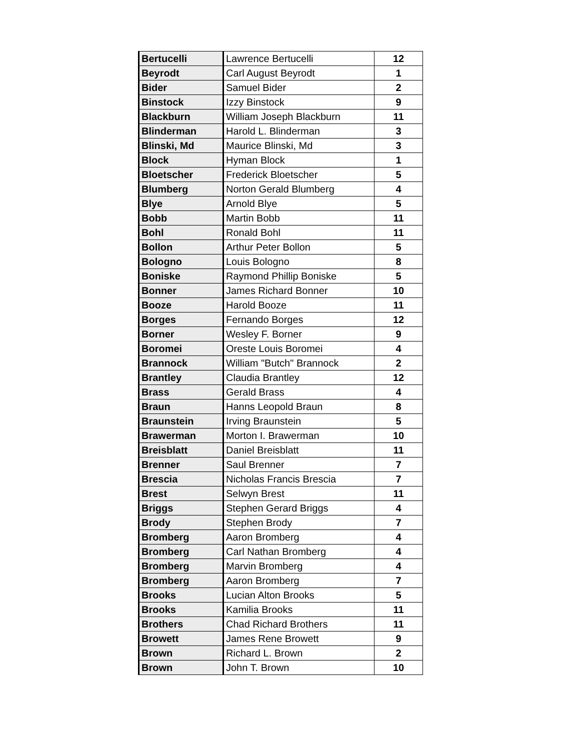| Bertucelli | Lawrence Bertucelli | 12 |
| Beyrodt | Carl August Beyrodt | 1 |
| Bider | Samuel Bider | 2 |
| Binstock | Izzy Binstock | 9 |
| Blackburn | William Joseph Blackburn | 11 |
| Blinderman | Harold L. Blinderman | 3 |
| Blinski, Md | Maurice Blinski, Md | 3 |
| Block | Hyman Block | 1 |
| Bloetscher | Frederick Bloetscher | 5 |
| Blumberg | Norton Gerald Blumberg | 4 |
| Blye | Arnold Blye | 5 |
| Bobb | Martin Bobb | 11 |
| Bohl | Ronald Bohl | 11 |
| Bollon | Arthur Peter Bollon | 5 |
| Bologno | Louis Bologno | 8 |
| Boniske | Raymond Phillip Boniske | 5 |
| Bonner | James Richard Bonner | 10 |
| Booze | Harold Booze | 11 |
| Borges | Fernando Borges | 12 |
| Borner | Wesley F. Borner | 9 |
| Boromei | Oreste Louis Boromei | 4 |
| Brannock | William "Butch" Brannock | 2 |
| Brantley | Claudia Brantley | 12 |
| Brass | Gerald Brass | 4 |
| Braun | Hanns Leopold Braun | 8 |
| Braunstein | Irving Braunstein | 5 |
| Brawerman | Morton I. Brawerman | 10 |
| Breisblatt | Daniel Breisblatt | 11 |
| Brenner | Saul Brenner | 7 |
| Brescia | Nicholas Francis Brescia | 7 |
| Brest | Selwyn Brest | 11 |
| Briggs | Stephen Gerard Briggs | 4 |
| Brody | Stephen Brody | 7 |
| Bromberg | Aaron Bromberg | 4 |
| Bromberg | Carl Nathan Bromberg | 4 |
| Bromberg | Marvin Bromberg | 4 |
| Bromberg | Aaron Bromberg | 7 |
| Brooks | Lucian Alton Brooks | 5 |
| Brooks | Kamilia Brooks | 11 |
| Brothers | Chad Richard Brothers | 11 |
| Browett | James Rene Browett | 9 |
| Brown | Richard L. Brown | 2 |
| Brown | John T. Brown | 10 |